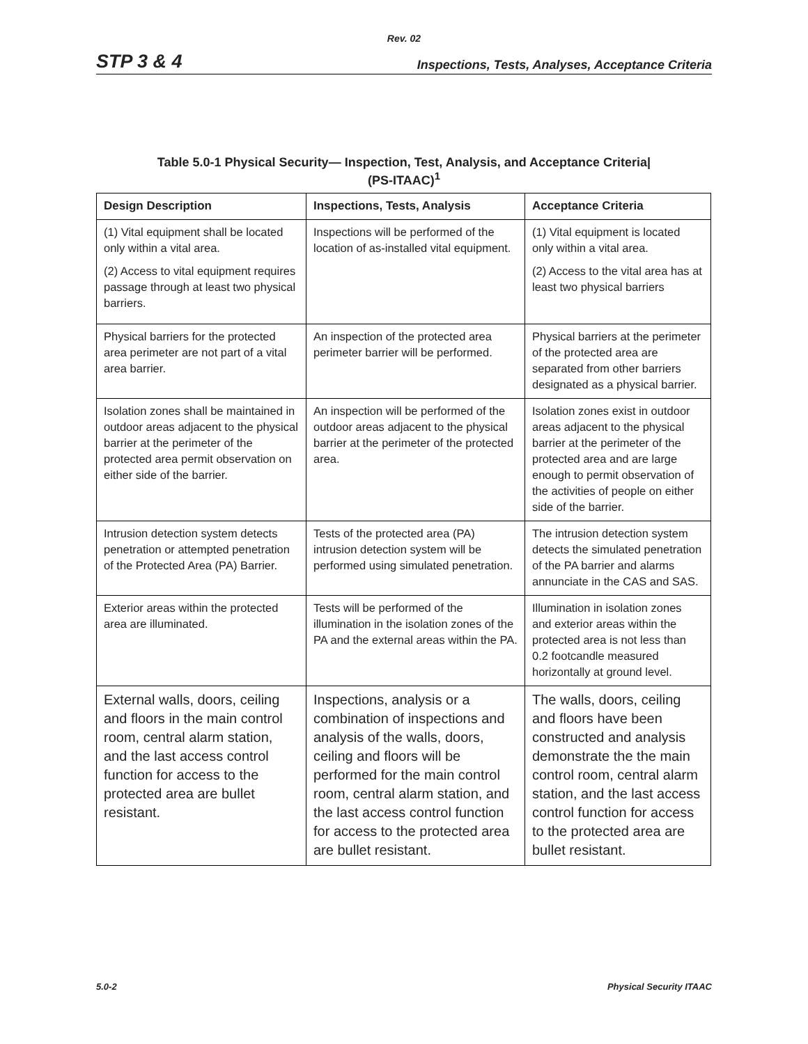Rev. 02
STP 3 & 4 Inspections, Tests, Analyses, Acceptance Criteria
Table 5.0-1 Physical Security— Inspection, Test, Analysis, and Acceptance Criteria|
(PS-ITAAC)<sup>1</sup>
| Design Description | Inspections, Tests, Analysis | Acceptance Criteria |
| --- | --- | --- |
| (1) Vital equipment shall be located only within a vital area. (2) Access to vital equipment requires passage through at least two physical barriers. | Inspections will be performed of the location of as-installed vital equipment. | (1) Vital equipment is located only within a vital area. (2) Access to the vital area has at least two physical barriers |
| Physical barriers for the protected area perimeter are not part of a vital area barrier. | An inspection of the protected area perimeter barrier will be performed. | Physical barriers at the perimeter of the protected area are separated from other barriers designated as a physical barrier. |
| Isolation zones shall be maintained in outdoor areas adjacent to the physical barrier at the perimeter of the protected area permit observation on either side of the barrier. | An inspection will be performed of the outdoor areas adjacent to the physical barrier at the perimeter of the protected area. | Isolation zones exist in outdoor areas adjacent to the physical barrier at the perimeter of the protected area and are large enough to permit observation of the activities of people on either side of the barrier. |
| Intrusion detection system detects penetration or attempted penetration of the Protected Area (PA) Barrier. | Tests of the protected area (PA) intrusion detection system will be performed using simulated penetration. | The intrusion detection system detects the simulated penetration of the PA barrier and alarms annunciate in the CAS and SAS. |
| Exterior areas within the protected area are illuminated. | Tests will be performed of the illumination in the isolation zones of the PA and the external areas within the PA. | Illumination in isolation zones and exterior areas within the protected area is not less than 0.2 footcandle measured horizontally at ground level. |
| External walls, doors, ceiling and floors in the main control room, central alarm station, and the last access control function for access to the protected area are bullet resistant. | Inspections, analysis or a combination of inspections and analysis of the walls, doors, ceiling and floors will be performed for the main control room, central alarm station, and the last access control function for access to the protected area are bullet resistant. | The walls, doors, ceiling and floors have been constructed and analysis demonstrate the the main control room, central alarm station, and the last access control function for access to the protected area are bullet resistant. |
5.0-2 Physical Security ITAAC